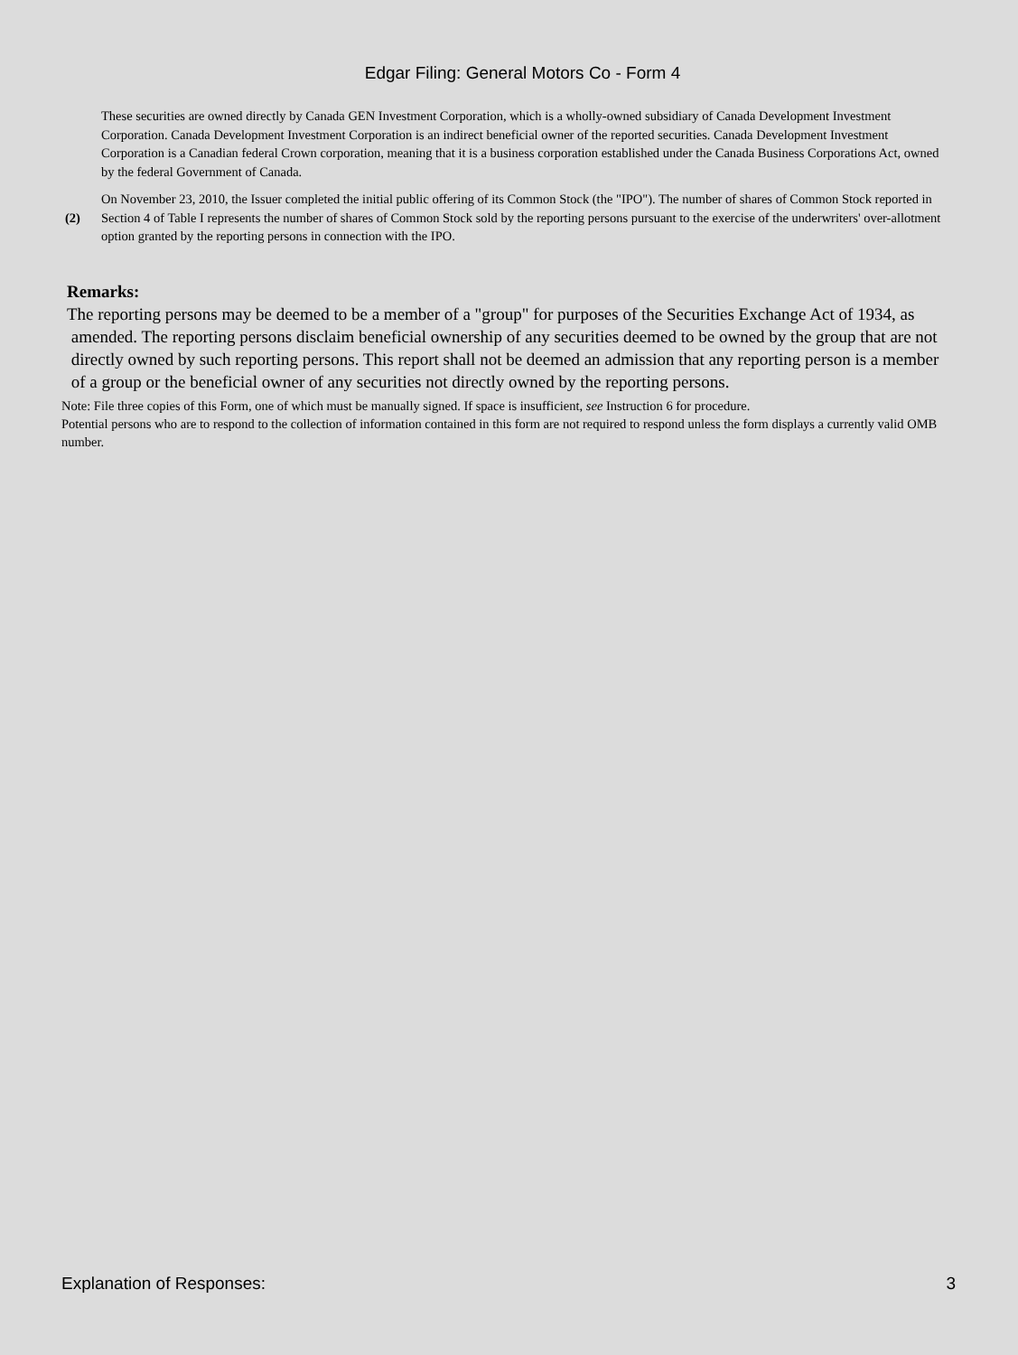Edgar Filing: General Motors Co - Form 4
These securities are owned directly by Canada GEN Investment Corporation, which is a wholly-owned subsidiary of Canada Development Investment Corporation. Canada Development Investment Corporation is an indirect beneficial owner of the reported securities. Canada Development Investment Corporation is a Canadian federal Crown corporation, meaning that it is a business corporation established under the Canada Business Corporations Act, owned by the federal Government of Canada.
(2) On November 23, 2010, the Issuer completed the initial public offering of its Common Stock (the "IPO"). The number of shares of Common Stock reported in Section 4 of Table I represents the number of shares of Common Stock sold by the reporting persons pursuant to the exercise of the underwriters' over-allotment option granted by the reporting persons in connection with the IPO.
Remarks:
The reporting persons may be deemed to be a member of a "group" for purposes of the Securities Exchange Act of 1934, as
amended. The reporting persons disclaim beneficial ownership of any securities deemed to be owned by the group that are not
directly owned by such reporting persons. This report shall not be deemed an admission that any reporting person is a member
of a group or the beneficial owner of any securities not directly owned by the reporting persons.
Note: File three copies of this Form, one of which must be manually signed. If space is insufficient, see Instruction 6 for procedure.
Potential persons who are to respond to the collection of information contained in this form are not required to respond unless the form displays a currently valid OMB number.
Explanation of Responses: 3